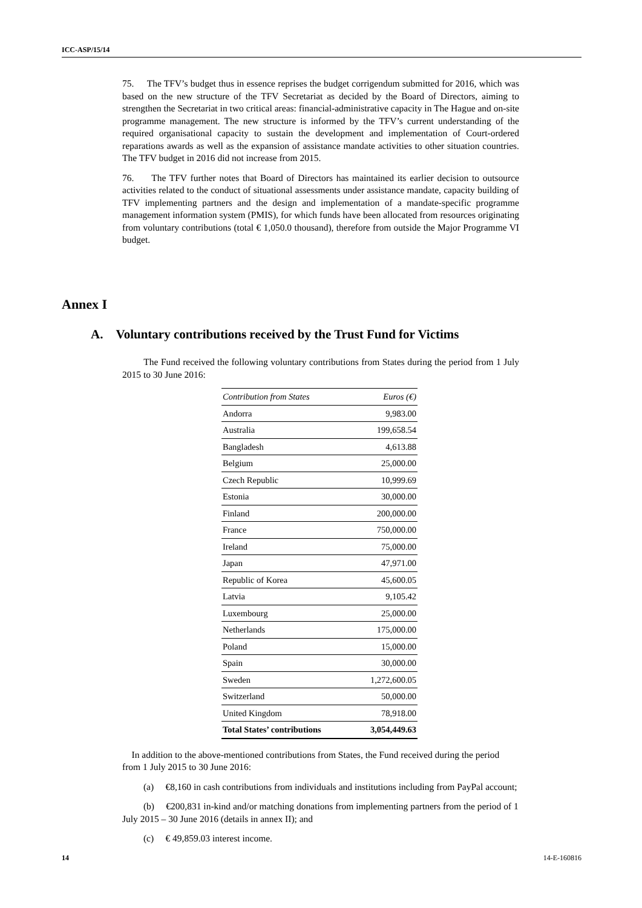ICC-ASP/15/14
75. The TFV’s budget thus in essence reprises the budget corrigendum submitted for 2016, which was based on the new structure of the TFV Secretariat as decided by the Board of Directors, aiming to strengthen the Secretariat in two critical areas: financial-administrative capacity in The Hague and on-site programme management. The new structure is informed by the TFV’s current understanding of the required organisational capacity to sustain the development and implementation of Court-ordered reparations awards as well as the expansion of assistance mandate activities to other situation countries. The TFV budget in 2016 did not increase from 2015.
76. The TFV further notes that Board of Directors has maintained its earlier decision to outsource activities related to the conduct of situational assessments under assistance mandate, capacity building of TFV implementing partners and the design and implementation of a mandate-specific programme management information system (PMIS), for which funds have been allocated from resources originating from voluntary contributions (total € 1,050.0 thousand), therefore from outside the Major Programme VI budget.
Annex I
A. Voluntary contributions received by the Trust Fund for Victims
The Fund received the following voluntary contributions from States during the period from 1 July 2015 to 30 June 2016:
| Contribution from States | Euros (€) |
| --- | --- |
| Andorra | 9,983.00 |
| Australia | 199,658.54 |
| Bangladesh | 4,613.88 |
| Belgium | 25,000.00 |
| Czech Republic | 10,999.69 |
| Estonia | 30,000.00 |
| Finland | 200,000.00 |
| France | 750,000.00 |
| Ireland | 75,000.00 |
| Japan | 47,971.00 |
| Republic of Korea | 45,600.05 |
| Latvia | 9,105.42 |
| Luxembourg | 25,000.00 |
| Netherlands | 175,000.00 |
| Poland | 15,000.00 |
| Spain | 30,000.00 |
| Sweden | 1,272,600.05 |
| Switzerland | 50,000.00 |
| United Kingdom | 78,918.00 |
| Total States’ contributions | 3,054,449.63 |
In addition to the above-mentioned contributions from States, the Fund received during the period from 1 July 2015 to 30 June 2016:
(a) €8,160 in cash contributions from individuals and institutions including from PayPal account;
(b) €200,831 in-kind and/or matching donations from implementing partners from the period of 1 July 2015 – 30 June 2016 (details in annex II); and
(c) € 49,859.03 interest income.
14 14-E-160816